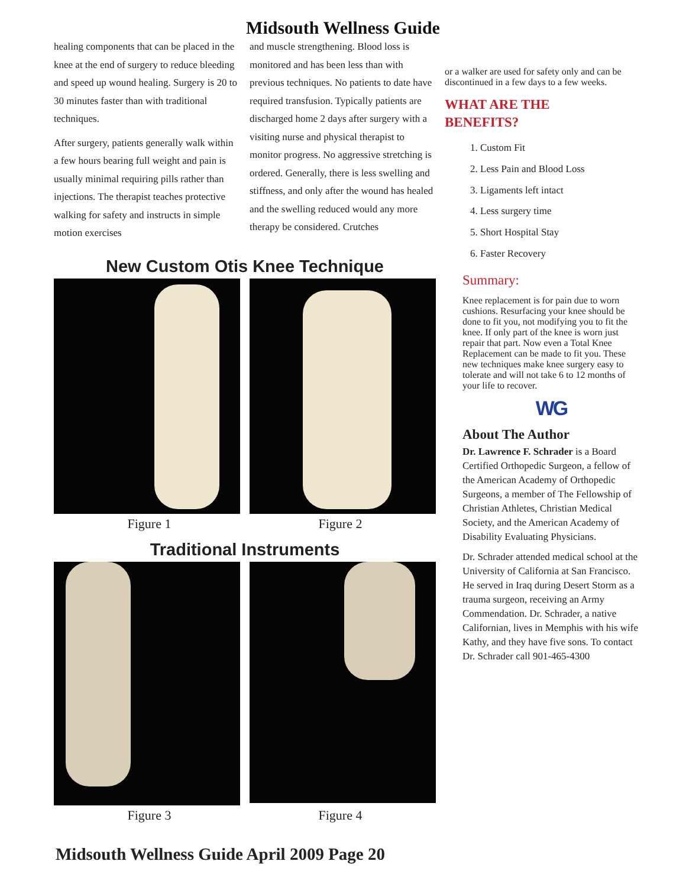Midsouth Wellness Guide
healing components that can be placed in the knee at the end of surgery to reduce bleeding and speed up wound healing. Surgery is 20 to 30 minutes faster than with traditional techniques.
After surgery, patients generally walk within a few hours bearing full weight and pain is usually minimal requiring pills rather than injections. The therapist teaches protective walking for safety and instructs in simple motion exercises
and muscle strengthening. Blood loss is monitored and has been less than with previous techniques. No patients to date have required transfusion. Typically patients are discharged home 2 days after surgery with a visiting nurse and physical therapist to monitor progress. No aggressive stretching is ordered. Generally, there is less swelling and stiffness, and only after the wound has healed and the swelling reduced would any more therapy be considered. Crutches
New Custom Otis Knee Technique
Figure 1 Figure 2
Traditional Instruments
Figure 3 Figure 4
or a walker are used for safety only and can be discontinued in a few days to a few weeks.
WHAT ARE THE
BENEFITS?
1. Custom Fit
2. Less Pain and Blood Loss
3. Ligaments left intact
4. Less surgery time
5. Short Hospital Stay
6. Faster Recovery
Summary:
Knee replacement is for pain due to worn cushions. Resurfacing your knee should be done to fit you, not modifying you to fit the knee. If only part of the knee is worn just repair that part. Now even a Total Knee Replacement can be made to fit you. These new techniques make knee surgery easy to tolerate and will not take 6 to 12 months of your life to recover.
WG
About The Author
Dr. Lawrence F. Schrader is a Board Certified Orthopedic Surgeon, a fellow of the American Academy of Orthopedic Surgeons, a member of The Fellowship of Christian Athletes, Christian Medical Society, and the American Academy of Disability Evaluating Physicians.
Dr. Schrader attended medical school at the University of California at San Francisco. He served in Iraq during Desert Storm as a trauma surgeon, receiving an Army Commendation. Dr. Schrader, a native Californian, lives in Memphis with his wife Kathy, and they have five sons. To contact Dr. Schrader call 901-465-4300
Midsouth Wellness Guide April 2009 Page 20